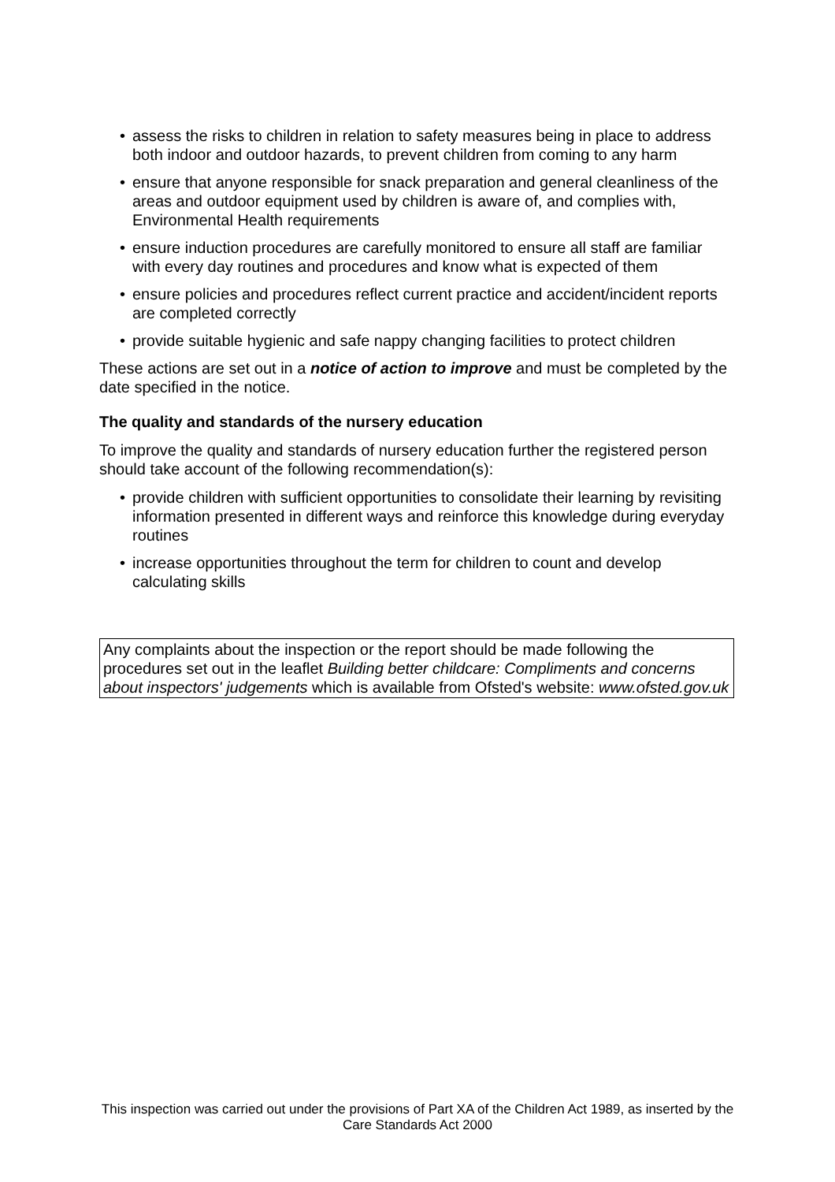• assess the risks to children in relation to safety measures being in place to address both indoor and outdoor hazards, to prevent children from coming to any harm
• ensure that anyone responsible for snack preparation and general cleanliness of the areas and outdoor equipment used by children is aware of, and complies with, Environmental Health requirements
• ensure induction procedures are carefully monitored to ensure all staff are familiar with every day routines and procedures and know what is expected of them
• ensure policies and procedures reflect current practice and accident/incident reports are completed correctly
• provide suitable hygienic and safe nappy changing facilities to protect children
These actions are set out in a notice of action to improve and must be completed by the date specified in the notice.
The quality and standards of the nursery education
To improve the quality and standards of nursery education further the registered person should take account of the following recommendation(s):
• provide children with sufficient opportunities to consolidate their learning by revisiting information presented in different ways and reinforce this knowledge during everyday routines
• increase opportunities throughout the term for children to count and develop calculating skills
Any complaints about the inspection or the report should be made following the procedures set out in the leaflet Building better childcare: Compliments and concerns about inspectors' judgements which is available from Ofsted's website: www.ofsted.gov.uk
This inspection was carried out under the provisions of Part XA of the Children Act 1989, as inserted by the Care Standards Act 2000